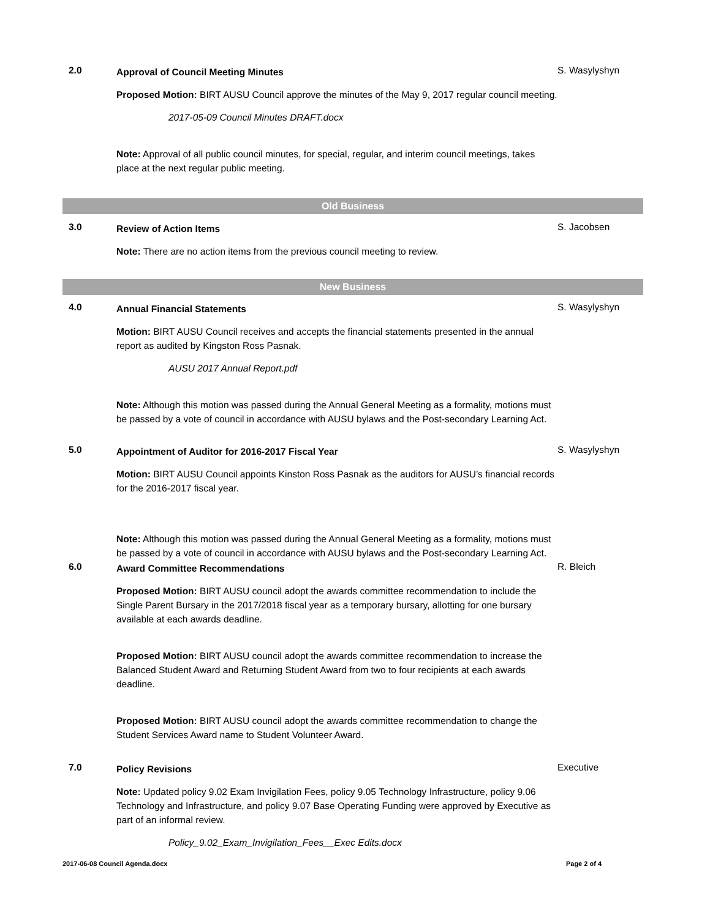2.0
Approval of Council Meeting Minutes
Proposed Motion: BIRT AUSU Council approve the minutes of the May 9, 2017 regular council meeting.
2017-05-09 Council Minutes DRAFT.docx
Note: Approval of all public council minutes, for special, regular, and interim council meetings, takes place at the next regular public meeting.
S. Wasylyshyn
Old Business
3.0
Review of Action Items
Note: There are no action items from the previous council meeting to review.
S. Jacobsen
New Business
4.0
Annual Financial Statements
Motion: BIRT AUSU Council receives and accepts the financial statements presented in the annual report as audited by Kingston Ross Pasnak.
AUSU 2017 Annual Report.pdf
Note: Although this motion was passed during the Annual General Meeting as a formality, motions must be passed by a vote of council in accordance with AUSU bylaws and the Post-secondary Learning Act.
S. Wasylyshyn
5.0
Appointment of Auditor for 2016-2017 Fiscal Year
Motion: BIRT AUSU Council appoints Kinston Ross Pasnak as the auditors for AUSU’s financial records for the 2016-2017 fiscal year.
Note: Although this motion was passed during the Annual General Meeting as a formality, motions must be passed by a vote of council in accordance with AUSU bylaws and the Post-secondary Learning Act.
S. Wasylyshyn
6.0
Award Committee Recommendations
Proposed Motion: BIRT AUSU council adopt the awards committee recommendation to include the Single Parent Bursary in the 2017/2018 fiscal year as a temporary bursary, allotting for one bursary available at each awards deadline.
Proposed Motion: BIRT AUSU council adopt the awards committee recommendation to increase the Balanced Student Award and Returning Student Award from two to four recipients at each awards deadline.
Proposed Motion: BIRT AUSU council adopt the awards committee recommendation to change the Student Services Award name to Student Volunteer Award.
R. Bleich
7.0
Policy Revisions
Note: Updated policy 9.02 Exam Invigilation Fees, policy 9.05 Technology Infrastructure, policy 9.06 Technology and Infrastructure, and policy 9.07 Base Operating Funding were approved by Executive as part of an informal review.
Policy_9.02_Exam_Invigilation_Fees__Exec Edits.docx
Executive
2017-06-08 Council Agenda.docx Page 2 of 4